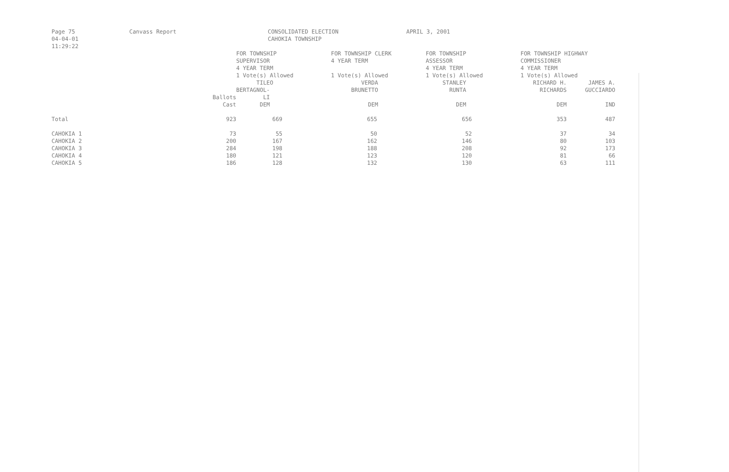Page 75
04-04-01
11:29:22
Canvass Report
CONSOLIDATED ELECTION
CAHOKIA TOWNSHIP
APRIL 3, 2001
| | | FOR TOWNSHIP SUPERVISOR 4 YEAR TERM 1 Vote(s) Allowed | FOR TOWNSHIP CLERK 4 YEAR TERM 1 Vote(s) Allowed | FOR TOWNSHIP ASSESSOR 4 YEAR TERM 1 Vote(s) Allowed | FOR TOWNSHIP HIGHWAY COMMISSIONER 4 YEAR TERM 1 Vote(s) Allowed | |
| --- | --- | --- | --- | --- | --- | --- |
| | Ballots Cast | TILEO BERTAGNOL- LI DEM | VERDA BRUNETTO DEM | STANLEY RUNTA DEM | RICHARD H. RICHARDS DEM | JAMES A. GUCCIARDO IND |
| Total | 923 | 669 | 655 | 656 | 353 | 487 |
| CAHOKIA 1 | 73 | 55 | 50 | 52 | 37 | 34 |
| CAHOKIA 2 | 200 | 167 | 162 | 146 | 80 | 103 |
| CAHOKIA 3 | 284 | 198 | 188 | 208 | 92 | 173 |
| CAHOKIA 4 | 180 | 121 | 123 | 120 | 81 | 66 |
| CAHOKIA 5 | 186 | 128 | 132 | 130 | 63 | 111 |